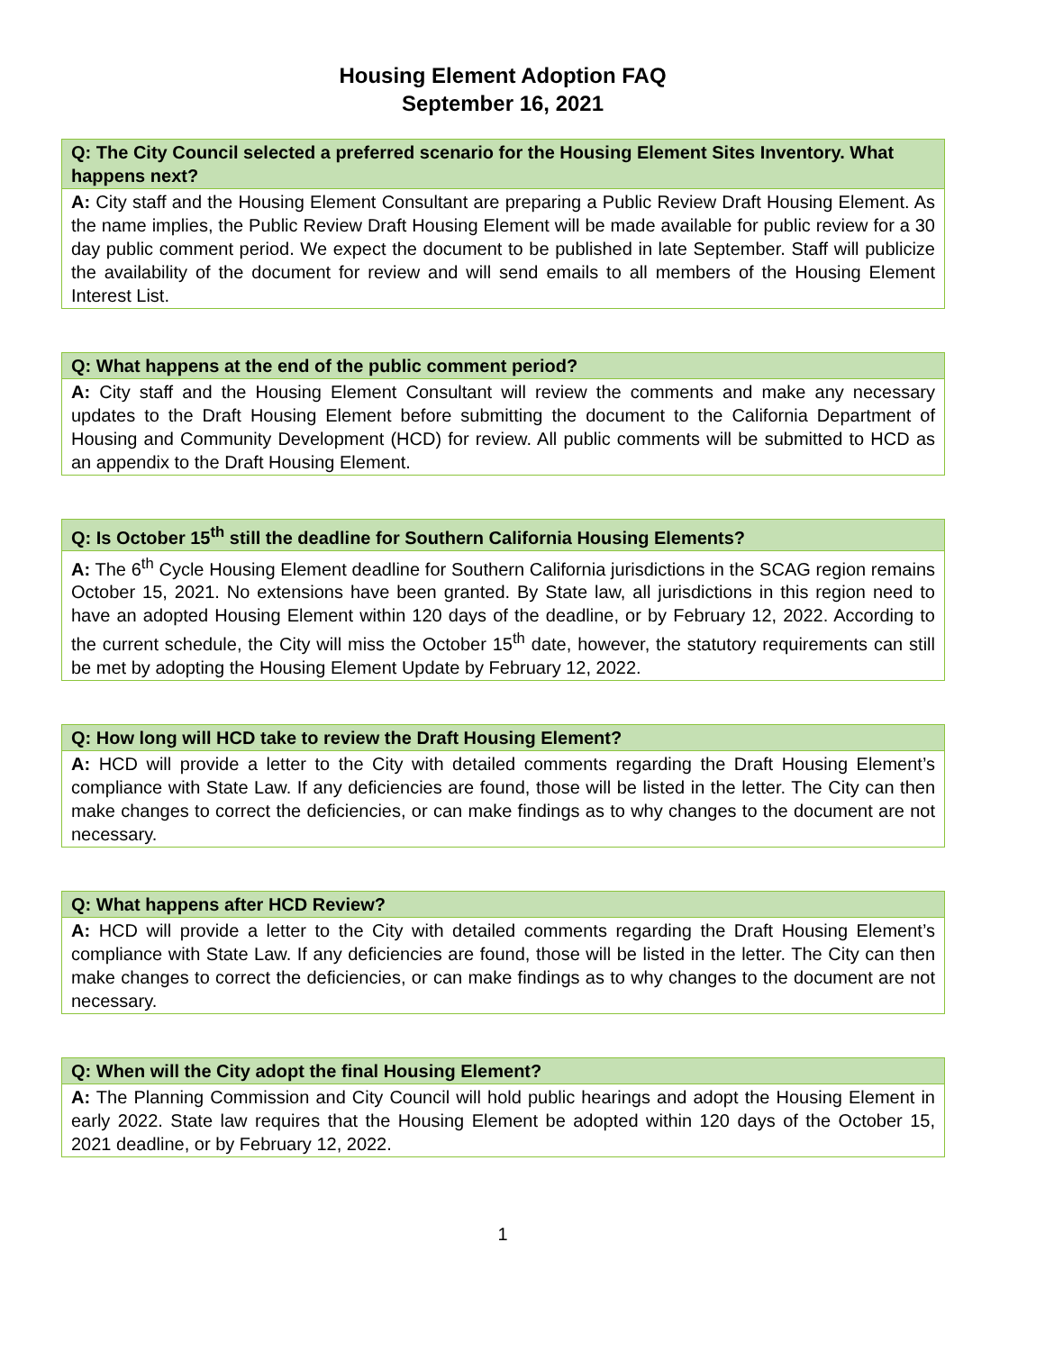Housing Element Adoption FAQ
September 16, 2021
| Q: The City Council selected a preferred scenario for the Housing Element Sites Inventory. What happens next? |
| --- |
| A: City staff and the Housing Element Consultant are preparing a Public Review Draft Housing Element. As the name implies, the Public Review Draft Housing Element will be made available for public review for a 30 day public comment period. We expect the document to be published in late September. Staff will publicize the availability of the document for review and will send emails to all members of the Housing Element Interest List. |
| Q: What happens at the end of the public comment period? |
| --- |
| A: City staff and the Housing Element Consultant will review the comments and make any necessary updates to the Draft Housing Element before submitting the document to the California Department of Housing and Community Development (HCD) for review. All public comments will be submitted to HCD as an appendix to the Draft Housing Element. |
| Q: Is October 15<sup>th</sup> still the deadline for Southern California Housing Elements? |
| --- |
| A: The 6<sup>th</sup> Cycle Housing Element deadline for Southern California jurisdictions in the SCAG region remains October 15, 2021. No extensions have been granted. By State law, all jurisdictions in this region need to have an adopted Housing Element within 120 days of the deadline, or by February 12, 2022. According to the current schedule, the City will miss the October 15<sup>th</sup> date, however, the statutory requirements can still be met by adopting the Housing Element Update by February 12, 2022. |
| Q: How long will HCD take to review the Draft Housing Element? |
| --- |
| A: HCD will provide a letter to the City with detailed comments regarding the Draft Housing Element’s compliance with State Law. If any deficiencies are found, those will be listed in the letter. The City can then make changes to correct the deficiencies, or can make findings as to why changes to the document are not necessary. |
| Q: What happens after HCD Review? |
| --- |
| A: HCD will provide a letter to the City with detailed comments regarding the Draft Housing Element’s compliance with State Law. If any deficiencies are found, those will be listed in the letter. The City can then make changes to correct the deficiencies, or can make findings as to why changes to the document are not necessary. |
| Q: When will the City adopt the final Housing Element? |
| --- |
| A: The Planning Commission and City Council will hold public hearings and adopt the Housing Element in early 2022. State law requires that the Housing Element be adopted within 120 days of the October 15, 2021 deadline, or by February 12, 2022. |
1